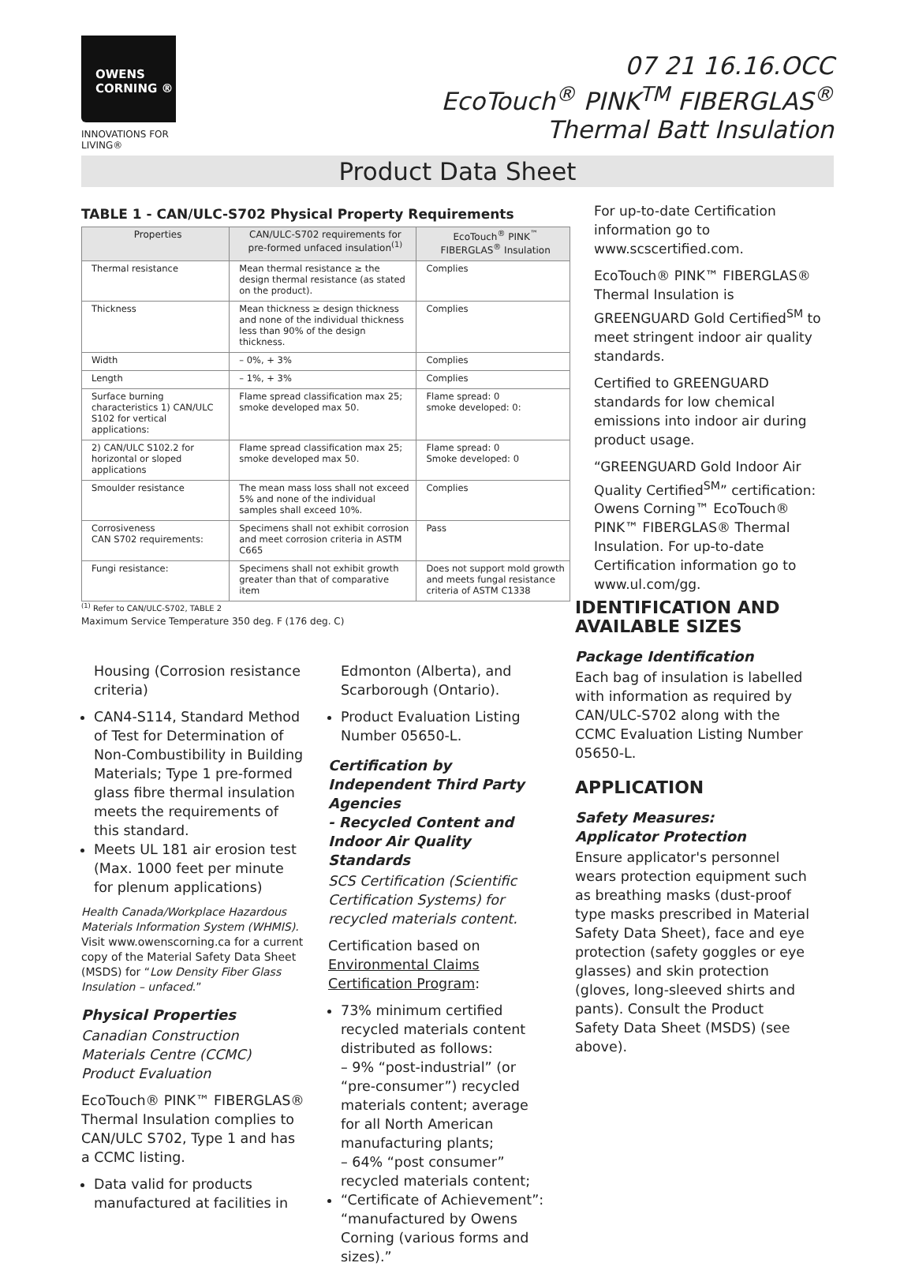OWENS
CORNING ®
INNOVATIONS FOR LIVING®
07 21 16.16.OCC
EcoTouch<sup>®</sup> PINK<sup>TM</sup> FIBERGLAS<sup>®</sup>
Thermal Batt Insulation
Product Data Sheet
TABLE 1 - CAN/ULC-S702 Physical Property Requirements
| Properties | CAN/ULC-S702 requirements for pre-formed unfaced insulation<sup>(1)</sup> | EcoTouch<sup>®</sup> PINK<sup>™</sup> FIBERGLAS<sup>®</sup> Insulation |
| --- | --- | --- |
| Thermal resistance | Mean thermal resistance ≥ the design thermal resistance (as stated on the product). | Complies |
| Thickness | Mean thickness ≥ design thickness and none of the individual thickness less than 90% of the design thickness. | Complies |
| Width | – 0%, + 3% | Complies |
| Length | – 1%, + 3% | Complies |
| Surface burning characteristics 1) CAN/ULC S102 for vertical applications: | Flame spread classification max 25; smoke developed max 50. | Flame spread: 0 smoke developed: 0: |
| 2) CAN/ULC S102.2 for horizontal or sloped applications | Flame spread classification max 25; smoke developed max 50. | Flame spread: 0 Smoke developed: 0 |
| Smoulder resistance | The mean mass loss shall not exceed 5% and none of the individual samples shall exceed 10%. | Complies |
| Corrosiveness CAN S702 requirements: | Specimens shall not exhibit corrosion and meet corrosion criteria in ASTM C665 | Pass |
| Fungi resistance: | Specimens shall not exhibit growth greater than that of comparative item | Does not support mold growth and meets fungal resistance criteria of ASTM C1338 |
<sup>(1)</sup> Refer to CAN/ULC-S702, TABLE 2
Maximum Service Temperature 350 deg. F (176 deg. C)
For up-to-date Certification information go to www.scscertified.com.
EcoTouch® PINK™ FIBERGLAS® Thermal Insulation is GREENGUARD Gold Certified<sup>SM</sup> to meet stringent indoor air quality standards.
Certified to GREENGUARD standards for low chemical emissions into indoor air during product usage.
“GREENGUARD Gold Indoor Air Quality Certified<sup>SM</sup>” certification: Owens Corning™ EcoTouch® PINK™ FIBERGLAS® Thermal Insulation. For up-to-date Certification information go to www.ul.com/gg.
Housing (Corrosion resistance criteria)
CAN4-S114, Standard Method of Test for Determination of Non-Combustibility in Building Materials; Type 1 pre-formed glass fibre thermal insulation meets the requirements of this standard.
Meets UL 181 air erosion test (Max. 1000 feet per minute for plenum applications)
Health Canada/Workplace Hazardous Materials Information System (WHMIS). Visit www.owenscorning.ca for a current copy of the Material Safety Data Sheet (MSDS) for “Low Density Fiber Glass Insulation – unfaced.”
Physical Properties
Canadian Construction Materials Centre (CCMC) Product Evaluation
EcoTouch® PINK™ FIBERGLAS® Thermal Insulation complies to CAN/ULC S702, Type 1 and has a CCMC listing.
Data valid for products manufactured at facilities in
Edmonton (Alberta), and Scarborough (Ontario).
Product Evaluation Listing Number 05650-L.
Certification by Independent Third Party Agencies
- Recycled Content and Indoor Air Quality Standards
SCS Certification (Scientific Certification Systems) for recycled materials content.
Certification based on Environmental Claims Certification Program:
73% minimum certified recycled materials content distributed as follows:
– 9% “post-industrial” (or “pre-consumer”) recycled materials content; average for all North American manufacturing plants;
– 64% “post consumer” recycled materials content;
“Certificate of Achievement”: “manufactured by Owens Corning (various forms and sizes).”
IDENTIFICATION AND AVAILABLE SIZES
Package Identification
Each bag of insulation is labelled with information as required by CAN/ULC-S702 along with the CCMC Evaluation Listing Number 05650-L.
APPLICATION
Safety Measures:
Applicator Protection
Ensure applicator's personnel wears protection equipment such as breathing masks (dust-proof type masks prescribed in Material Safety Data Sheet), face and eye protection (safety goggles or eye glasses) and skin protection (gloves, long-sleeved shirts and pants). Consult the Product Safety Data Sheet (MSDS) (see above).